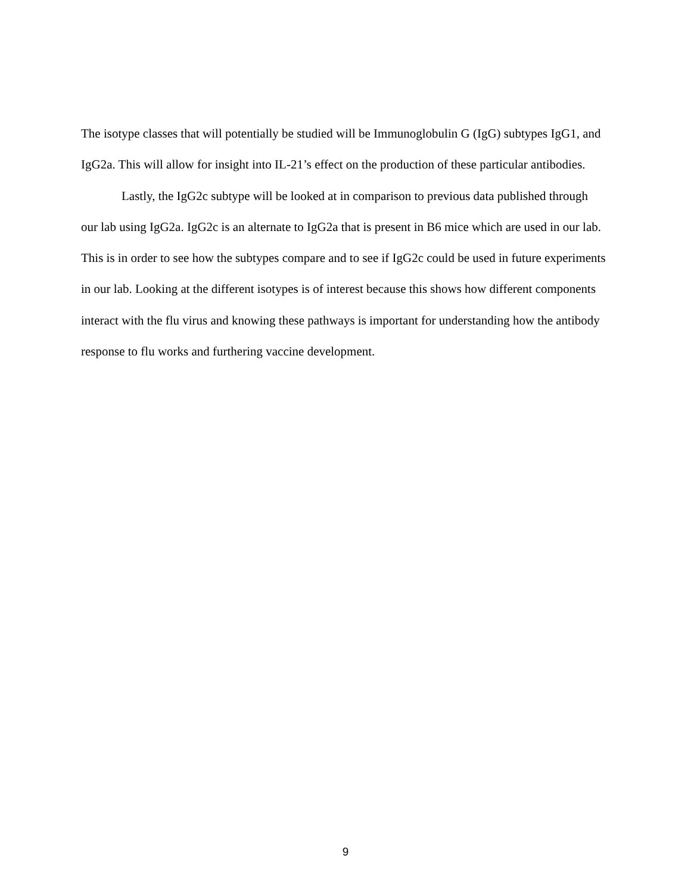The isotype classes that will potentially be studied will be Immunoglobulin G (IgG) subtypes IgG1, and IgG2a. This will allow for insight into IL-21’s effect on the production of these particular antibodies.
Lastly, the IgG2c subtype will be looked at in comparison to previous data published through our lab using IgG2a. IgG2c is an alternate to IgG2a that is present in B6 mice which are used in our lab. This is in order to see how the subtypes compare and to see if IgG2c could be used in future experiments in our lab. Looking at the different isotypes is of interest because this shows how different components interact with the flu virus and knowing these pathways is important for understanding how the antibody response to flu works and furthering vaccine development.
9